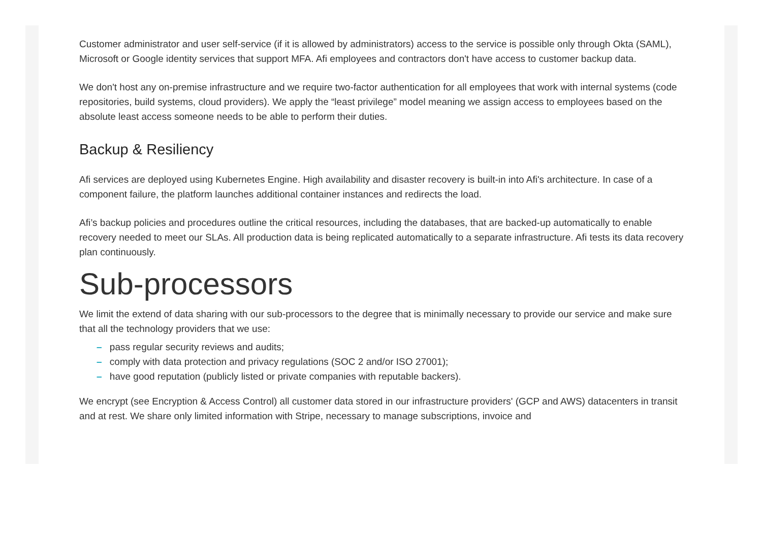Customer administrator and user self-service (if it is allowed by administrators) access to the service is possible only through Okta (SAML), Microsoft or Google identity services that support MFA. Afi employees and contractors don't have access to customer backup data.
We don't host any on-premise infrastructure and we require two-factor authentication for all employees that work with internal systems (code repositories, build systems, cloud providers). We apply the “least privilege” model meaning we assign access to employees based on the absolute least access someone needs to be able to perform their duties.
Backup & Resiliency
Afi services are deployed using Kubernetes Engine. High availability and disaster recovery is built-in into Afi's architecture. In case of a component failure, the platform launches additional container instances and redirects the load.
Afi’s backup policies and procedures outline the critical resources, including the databases, that are backed-up automatically to enable recovery needed to meet our SLAs. All production data is being replicated automatically to a separate infrastructure. Afi tests its data recovery plan continuously.
Sub-processors
We limit the extend of data sharing with our sub-processors to the degree that is minimally necessary to provide our service and make sure that all the technology providers that we use:
– pass regular security reviews and audits;
– comply with data protection and privacy regulations (SOC 2 and/or ISO 27001);
– have good reputation (publicly listed or private companies with reputable backers).
We encrypt (see Encryption & Access Control) all customer data stored in our infrastructure providers' (GCP and AWS) datacenters in transit and at rest. We share only limited information with Stripe, necessary to manage subscriptions, invoice and